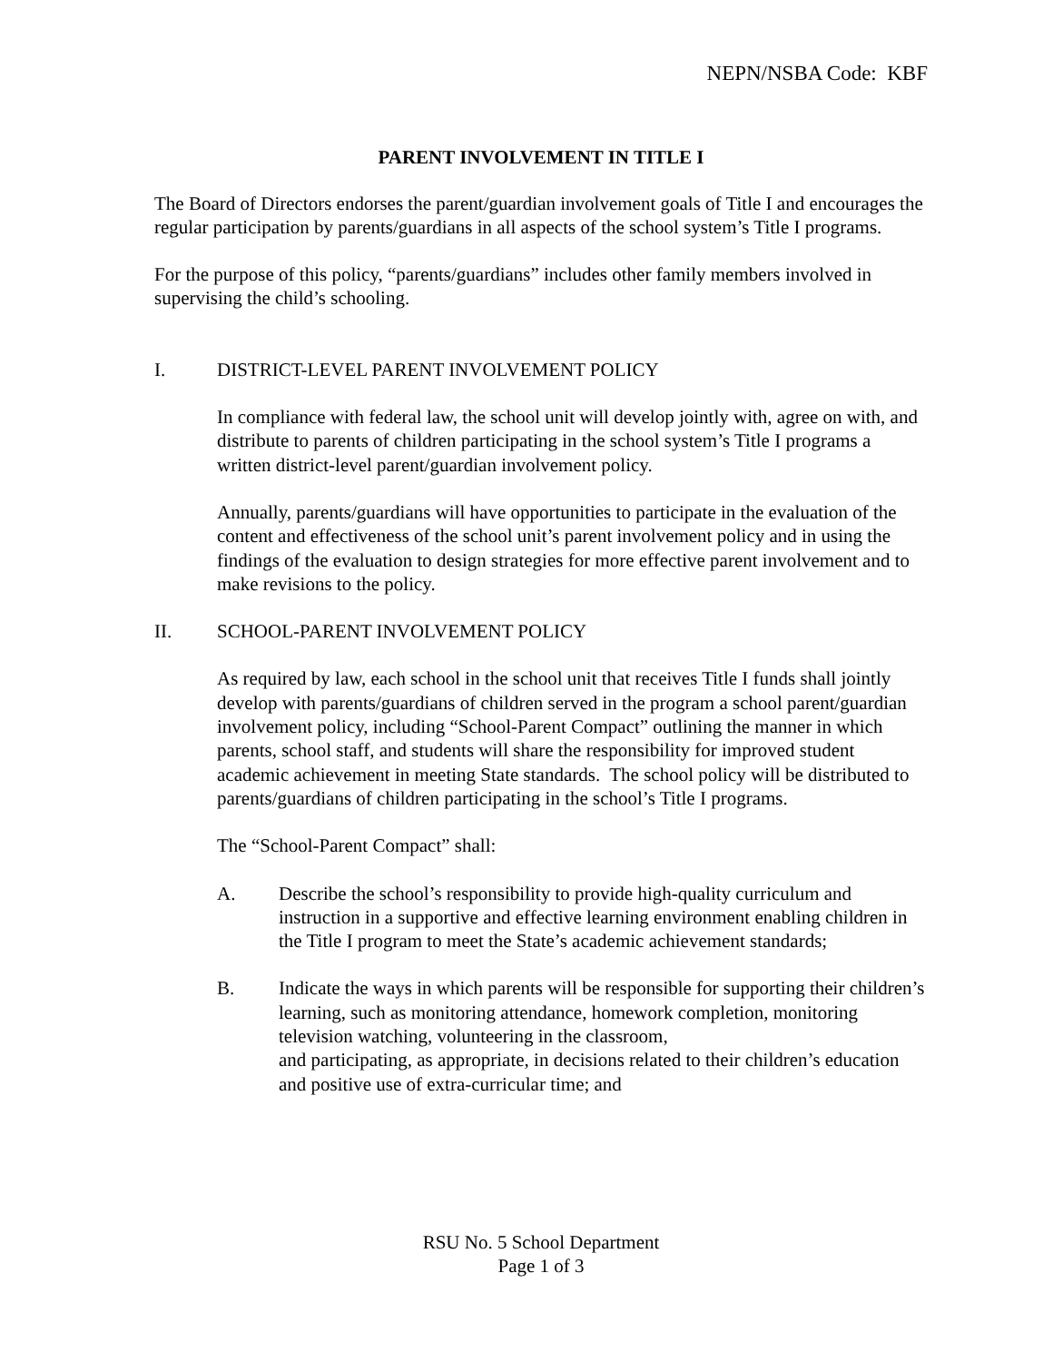NEPN/NSBA Code: KBF
PARENT INVOLVEMENT IN TITLE I
The Board of Directors endorses the parent/guardian involvement goals of Title I and encourages the regular participation by parents/guardians in all aspects of the school system’s Title I programs.
For the purpose of this policy, “parents/guardians” includes other family members involved in supervising the child’s schooling.
I. DISTRICT-LEVEL PARENT INVOLVEMENT POLICY
In compliance with federal law, the school unit will develop jointly with, agree on with, and distribute to parents of children participating in the school system’s Title I programs a written district-level parent/guardian involvement policy.
Annually, parents/guardians will have opportunities to participate in the evaluation of the content and effectiveness of the school unit’s parent involvement policy and in using the findings of the evaluation to design strategies for more effective parent involvement and to make revisions to the policy.
II. SCHOOL-PARENT INVOLVEMENT POLICY
As required by law, each school in the school unit that receives Title I funds shall jointly develop with parents/guardians of children served in the program a school parent/guardian involvement policy, including “School-Parent Compact” outlining the manner in which parents, school staff, and students will share the responsibility for improved student academic achievement in meeting State standards. The school policy will be distributed to parents/guardians of children participating in the school’s Title I programs.
The “School-Parent Compact” shall:
A. Describe the school’s responsibility to provide high-quality curriculum and instruction in a supportive and effective learning environment enabling children in the Title I program to meet the State’s academic achievement standards;
B. Indicate the ways in which parents will be responsible for supporting their children’s learning, such as monitoring attendance, homework completion, monitoring television watching, volunteering in the classroom,
and participating, as appropriate, in decisions related to their children’s education and positive use of extra-curricular time; and
RSU No. 5 School Department
Page 1 of 3